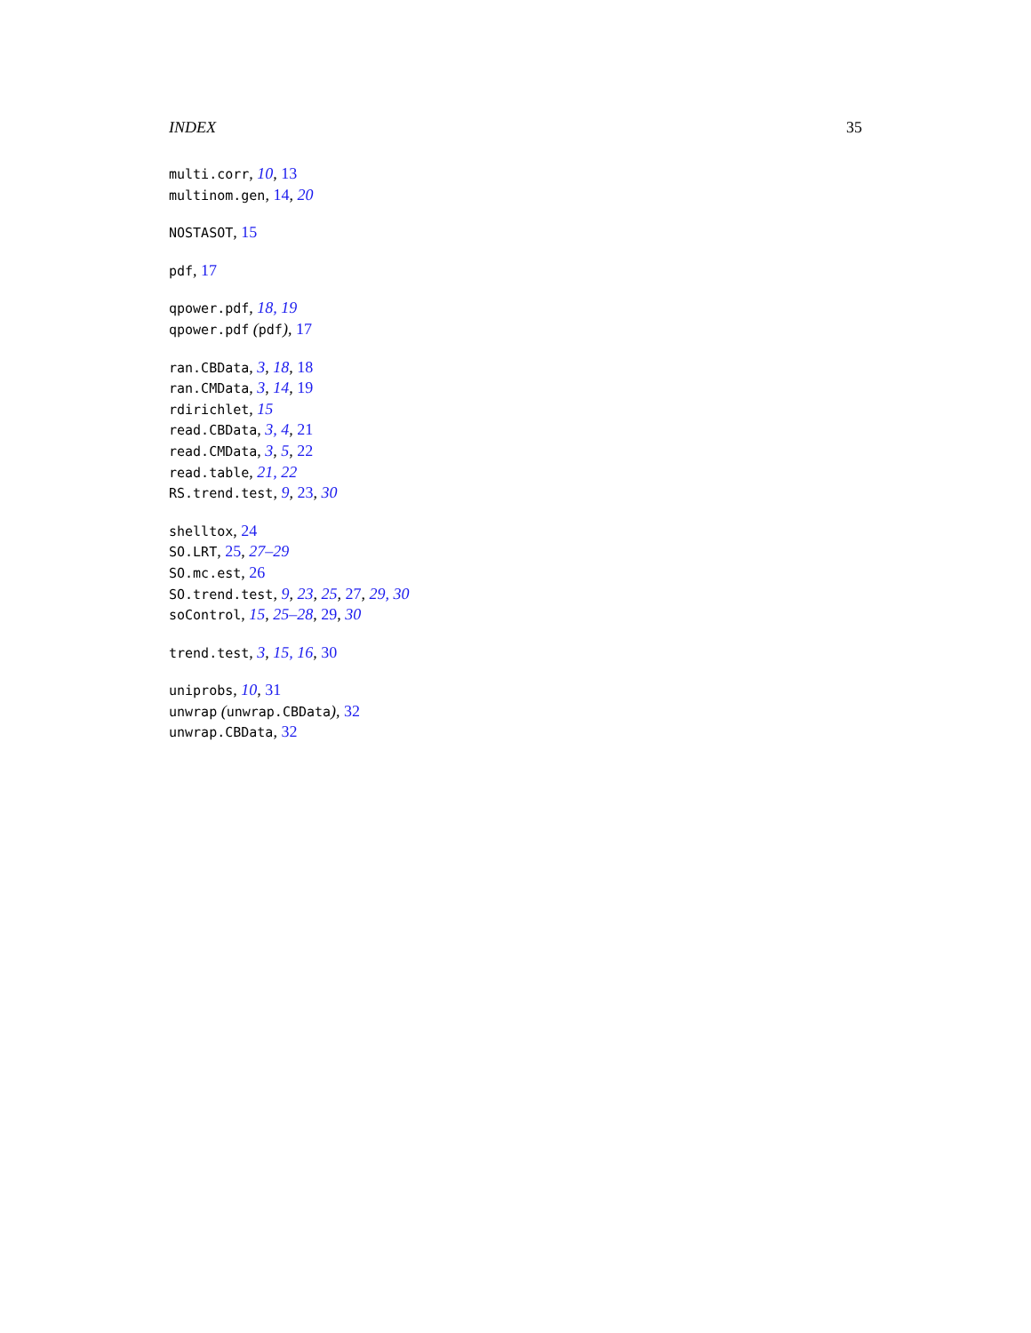INDEX 35
multi.corr, 10, 13
multinom.gen, 14, 20
NOSTASOT, 15
pdf, 17
qpower.pdf, 18, 19
qpower.pdf (pdf), 17
ran.CBData, 3, 18, 18
ran.CMData, 3, 14, 19
rdirichlet, 15
read.CBData, 3, 4, 21
read.CMData, 3, 5, 22
read.table, 21, 22
RS.trend.test, 9, 23, 30
shelltox, 24
SO.LRT, 25, 27–29
SO.mc.est, 26
SO.trend.test, 9, 23, 25, 27, 29, 30
soControl, 15, 25–28, 29, 30
trend.test, 3, 15, 16, 30
uniprobs, 10, 31
unwrap (unwrap.CBData), 32
unwrap.CBData, 32